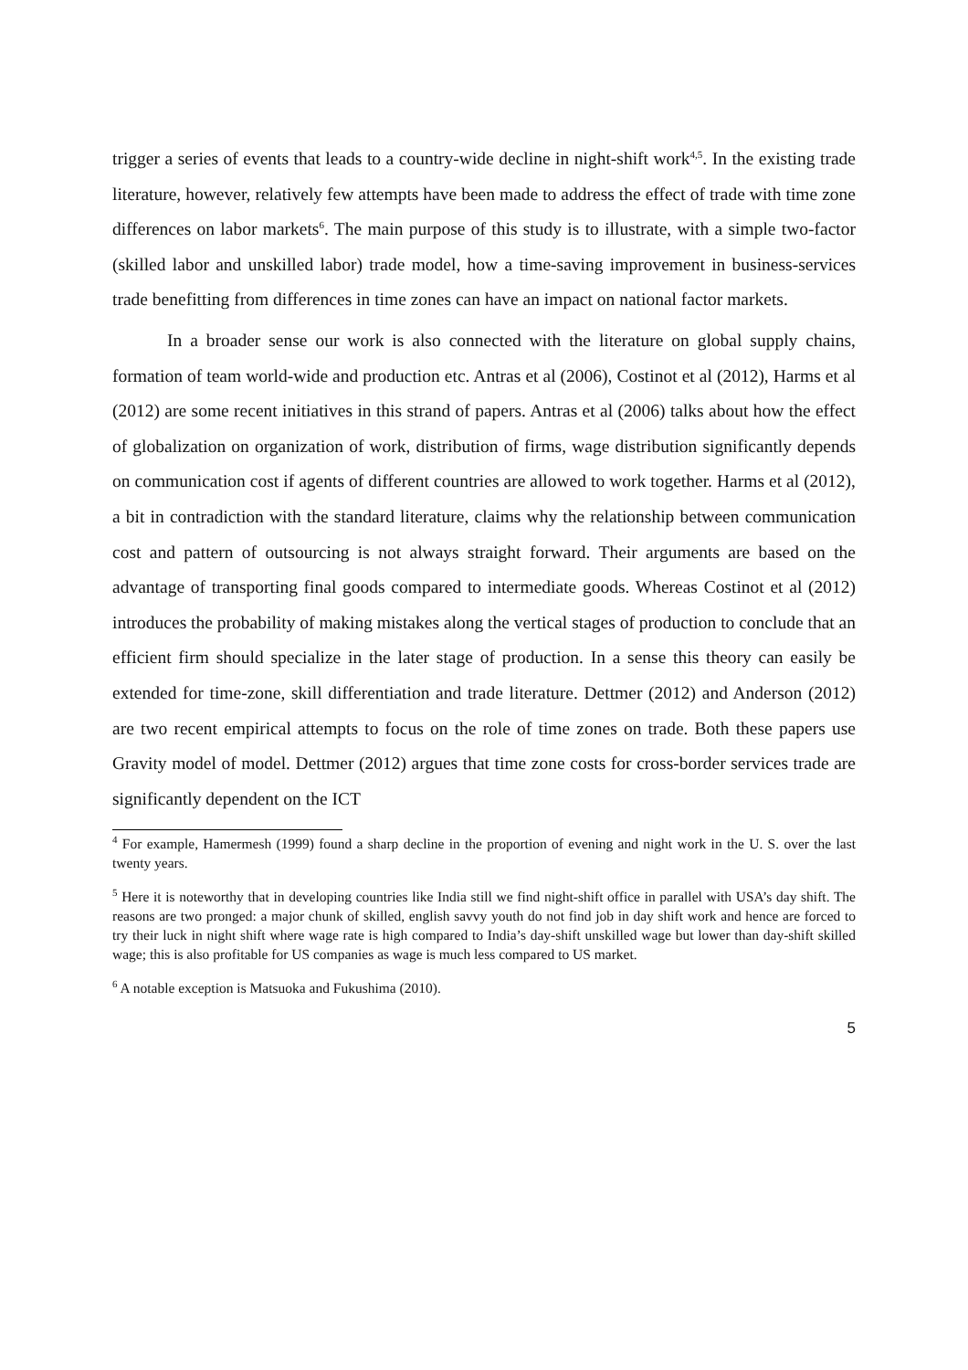trigger a series of events that leads to a country-wide decline in night-shift work<sup>4,5</sup>. In the existing trade literature, however, relatively few attempts have been made to address the effect of trade with time zone differences on labor markets<sup>6</sup>. The main purpose of this study is to illustrate, with a simple two-factor (skilled labor and unskilled labor) trade model, how a time-saving improvement in business-services trade benefitting from differences in time zones can have an impact on national factor markets.
In a broader sense our work is also connected with the literature on global supply chains, formation of team world-wide and production etc. Antras et al (2006), Costinot et al (2012), Harms et al (2012) are some recent initiatives in this strand of papers. Antras et al (2006) talks about how the effect of globalization on organization of work, distribution of firms, wage distribution significantly depends on communication cost if agents of different countries are allowed to work together. Harms et al (2012), a bit in contradiction with the standard literature, claims why the relationship between communication cost and pattern of outsourcing is not always straight forward. Their arguments are based on the advantage of transporting final goods compared to intermediate goods. Whereas Costinot et al (2012) introduces the probability of making mistakes along the vertical stages of production to conclude that an efficient firm should specialize in the later stage of production. In a sense this theory can easily be extended for time-zone, skill differentiation and trade literature. Dettmer (2012) and Anderson (2012) are two recent empirical attempts to focus on the role of time zones on trade. Both these papers use Gravity model of model. Dettmer (2012) argues that time zone costs for cross-border services trade are significantly dependent on the ICT
<sup>4</sup> For example, Hamermesh (1999) found a sharp decline in the proportion of evening and night work in the U. S. over the last twenty years.
<sup>5</sup> Here it is noteworthy that in developing countries like India still we find night-shift office in parallel with USA’s day shift. The reasons are two pronged: a major chunk of skilled, english savvy youth do not find job in day shift work and hence are forced to try their luck in night shift where wage rate is high compared to India’s day-shift unskilled wage but lower than day-shift skilled wage; this is also profitable for US companies as wage is much less compared to US market.
<sup>6</sup> A notable exception is Matsuoka and Fukushima (2010).
5